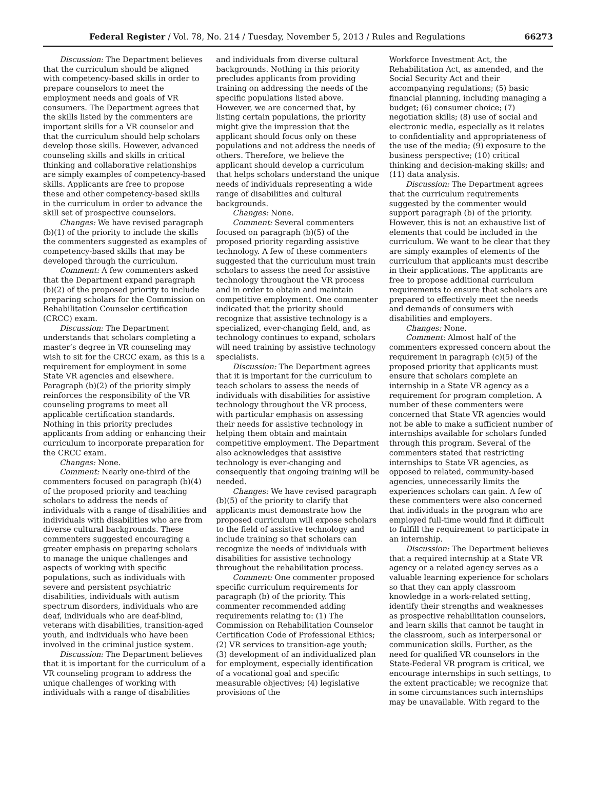Federal Register / Vol. 78, No. 214 / Tuesday, November 5, 2013 / Rules and Regulations 66273
Discussion: The Department believes that the curriculum should be aligned with competency-based skills in order to prepare counselors to meet the employment needs and goals of VR consumers. The Department agrees that the skills listed by the commenters are important skills for a VR counselor and that the curriculum should help scholars develop those skills. However, advanced counseling skills and skills in critical thinking and collaborative relationships are simply examples of competency-based skills. Applicants are free to propose these and other competency-based skills in the curriculum in order to advance the skill set of prospective counselors.
Changes: We have revised paragraph (b)(1) of the priority to include the skills the commenters suggested as examples of competency-based skills that may be developed through the curriculum.
Comment: A few commenters asked that the Department expand paragraph (b)(2) of the proposed priority to include preparing scholars for the Commission on Rehabilitation Counselor certification (CRCC) exam.
Discussion: The Department understands that scholars completing a master’s degree in VR counseling may wish to sit for the CRCC exam, as this is a requirement for employment in some State VR agencies and elsewhere. Paragraph (b)(2) of the priority simply reinforces the responsibility of the VR counseling programs to meet all applicable certification standards. Nothing in this priority precludes applicants from adding or enhancing their curriculum to incorporate preparation for the CRCC exam.
Changes: None.
Comment: Nearly one-third of the commenters focused on paragraph (b)(4) of the proposed priority and teaching scholars to address the needs of individuals with a range of disabilities and individuals with disabilities who are from diverse cultural backgrounds. These commenters suggested encouraging a greater emphasis on preparing scholars to manage the unique challenges and aspects of working with specific populations, such as individuals with severe and persistent psychiatric disabilities, individuals with autism spectrum disorders, individuals who are deaf, individuals who are deaf-blind, veterans with disabilities, transition-aged youth, and individuals who have been involved in the criminal justice system.
Discussion: The Department believes that it is important for the curriculum of a VR counseling program to address the unique challenges of working with individuals with a range of disabilities
and individuals from diverse cultural backgrounds. Nothing in this priority precludes applicants from providing training on addressing the needs of the specific populations listed above. However, we are concerned that, by listing certain populations, the priority might give the impression that the applicant should focus only on these populations and not address the needs of others. Therefore, we believe the applicant should develop a curriculum that helps scholars understand the unique needs of individuals representing a wide range of disabilities and cultural backgrounds.
Changes: None.
Comment: Several commenters focused on paragraph (b)(5) of the proposed priority regarding assistive technology. A few of these commenters suggested that the curriculum must train scholars to assess the need for assistive technology throughout the VR process and in order to obtain and maintain competitive employment. One commenter indicated that the priority should recognize that assistive technology is a specialized, ever-changing field, and, as technology continues to expand, scholars will need training by assistive technology specialists.
Discussion: The Department agrees that it is important for the curriculum to teach scholars to assess the needs of individuals with disabilities for assistive technology throughout the VR process, with particular emphasis on assessing their needs for assistive technology in helping them obtain and maintain competitive employment. The Department also acknowledges that assistive technology is ever-changing and consequently that ongoing training will be needed.
Changes: We have revised paragraph (b)(5) of the priority to clarify that applicants must demonstrate how the proposed curriculum will expose scholars to the field of assistive technology and include training so that scholars can recognize the needs of individuals with disabilities for assistive technology throughout the rehabilitation process.
Comment: One commenter proposed specific curriculum requirements for paragraph (b) of the priority. This commenter recommended adding requirements relating to: (1) The Commission on Rehabilitation Counselor Certification Code of Professional Ethics; (2) VR services to transition-age youth; (3) development of an individualized plan for employment, especially identification of a vocational goal and specific measurable objectives; (4) legislative provisions of the
Workforce Investment Act, the Rehabilitation Act, as amended, and the Social Security Act and their accompanying regulations; (5) basic financial planning, including managing a budget; (6) consumer choice; (7) negotiation skills; (8) use of social and electronic media, especially as it relates to confidentiality and appropriateness of the use of the media; (9) exposure to the business perspective; (10) critical thinking and decision-making skills; and (11) data analysis.
Discussion: The Department agrees that the curriculum requirements suggested by the commenter would support paragraph (b) of the priority. However, this is not an exhaustive list of elements that could be included in the curriculum. We want to be clear that they are simply examples of elements of the curriculum that applicants must describe in their applications. The applicants are free to propose additional curriculum requirements to ensure that scholars are prepared to effectively meet the needs and demands of consumers with disabilities and employers.
Changes: None.
Comment: Almost half of the commenters expressed concern about the requirement in paragraph (c)(5) of the proposed priority that applicants must ensure that scholars complete an internship in a State VR agency as a requirement for program completion. A number of these commenters were concerned that State VR agencies would not be able to make a sufficient number of internships available for scholars funded through this program. Several of the commenters stated that restricting internships to State VR agencies, as opposed to related, community-based agencies, unnecessarily limits the experiences scholars can gain. A few of these commenters were also concerned that individuals in the program who are employed full-time would find it difficult to fulfill the requirement to participate in an internship.
Discussion: The Department believes that a required internship at a State VR agency or a related agency serves as a valuable learning experience for scholars so that they can apply classroom knowledge in a work-related setting, identify their strengths and weaknesses as prospective rehabilitation counselors, and learn skills that cannot be taught in the classroom, such as interpersonal or communication skills. Further, as the need for qualified VR counselors in the State-Federal VR program is critical, we encourage internships in such settings, to the extent practicable; we recognize that in some circumstances such internships may be unavailable. With regard to the